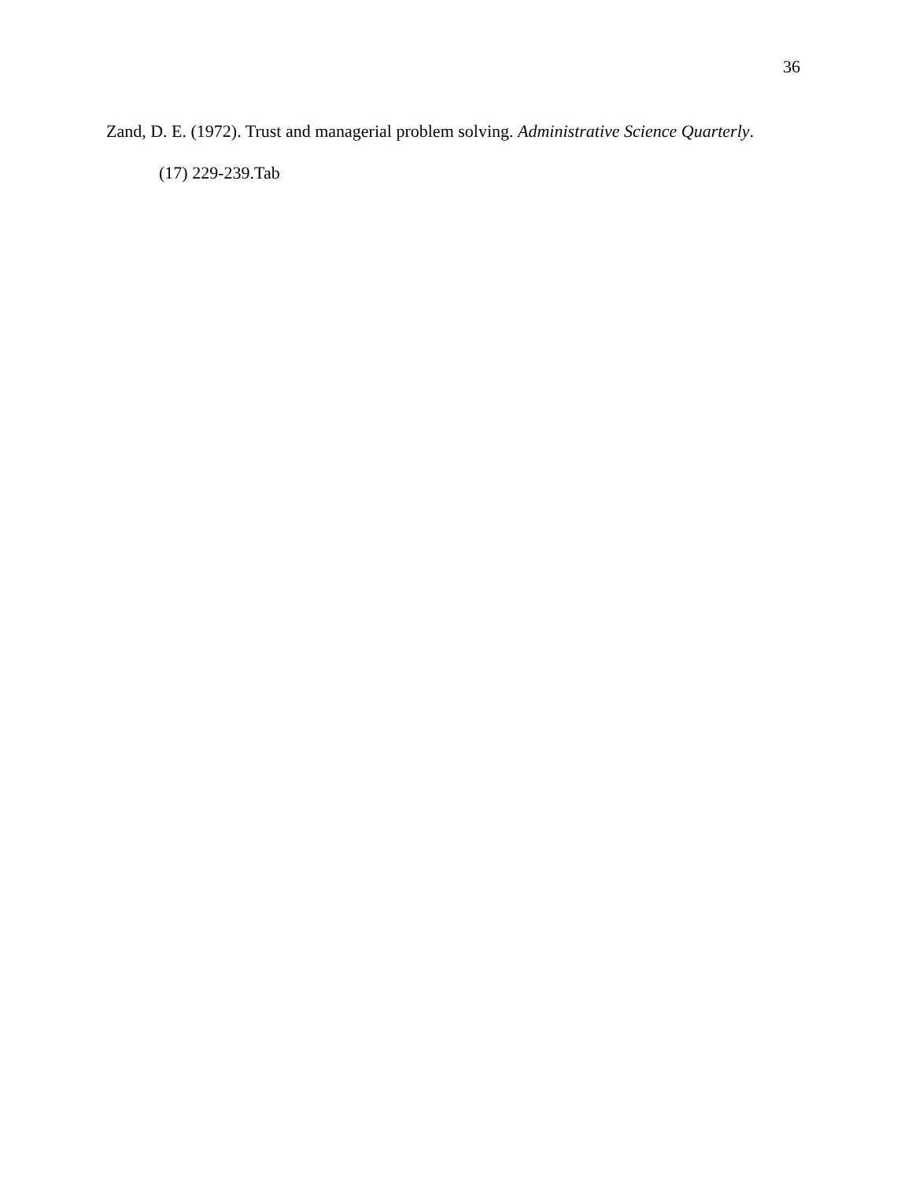36
Zand, D. E. (1972). Trust and managerial problem solving. Administrative Science Quarterly.
(17) 229-239.Tab